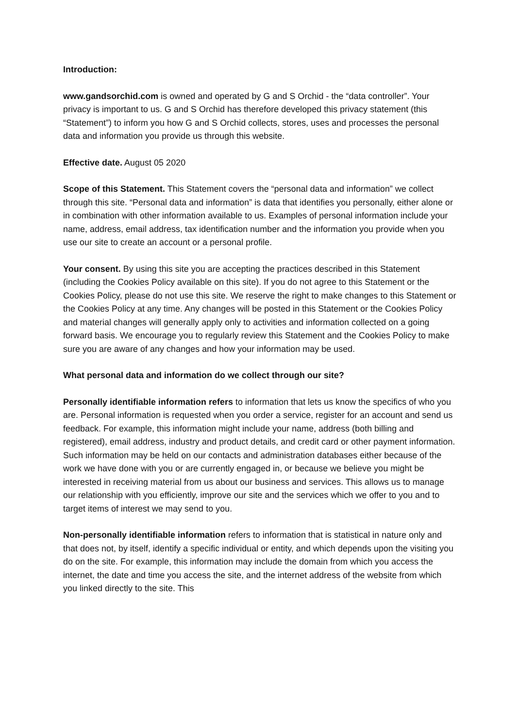Introduction:
www.gandsorchid.com is owned and operated by G and S Orchid - the “data controller”. Your privacy is important to us. G and S Orchid has therefore developed this privacy statement (this “Statement”) to inform you how G and S Orchid collects, stores, uses and processes the personal data and information you provide us through this website.
Effective date. August 05 2020
Scope of this Statement. This Statement covers the “personal data and information” we collect through this site. “Personal data and information” is data that identifies you personally, either alone or in combination with other information available to us. Examples of personal information include your name, address, email address, tax identification number and the information you provide when you use our site to create an account or a personal profile.
Your consent. By using this site you are accepting the practices described in this Statement (including the Cookies Policy available on this site). If you do not agree to this Statement or the Cookies Policy, please do not use this site. We reserve the right to make changes to this Statement or the Cookies Policy at any time. Any changes will be posted in this Statement or the Cookies Policy and material changes will generally apply only to activities and information collected on a going forward basis. We encourage you to regularly review this Statement and the Cookies Policy to make sure you are aware of any changes and how your information may be used.
What personal data and information do we collect through our site?
Personally identifiable information refers to information that lets us know the specifics of who you are. Personal information is requested when you order a service, register for an account and send us feedback. For example, this information might include your name, address (both billing and registered), email address, industry and product details, and credit card or other payment information. Such information may be held on our contacts and administration databases either because of the work we have done with you or are currently engaged in, or because we believe you might be interested in receiving material from us about our business and services. This allows us to manage our relationship with you efficiently, improve our site and the services which we offer to you and to target items of interest we may send to you.
Non-personally identifiable information refers to information that is statistical in nature only and that does not, by itself, identify a specific individual or entity, and which depends upon the visiting you do on the site. For example, this information may include the domain from which you access the internet, the date and time you access the site, and the internet address of the website from which you linked directly to the site. This